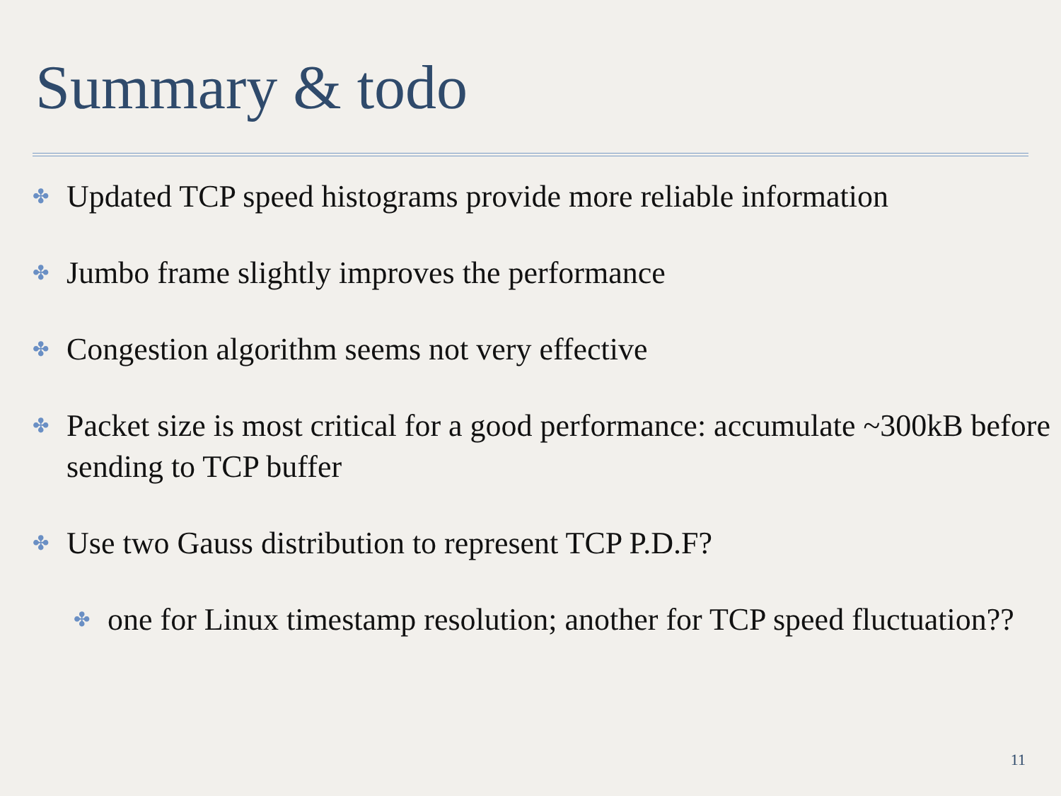Summary & todo
✤ Updated TCP speed histograms provide more reliable information
✤ Jumbo frame slightly improves the performance
✤ Congestion algorithm seems not very effective
✤ Packet size is most critical for a good performance: accumulate ~300kB before sending to TCP buffer
✤ Use two Gauss distribution to represent TCP P.D.F?
✤ one for Linux timestamp resolution; another for TCP speed fluctuation??
11